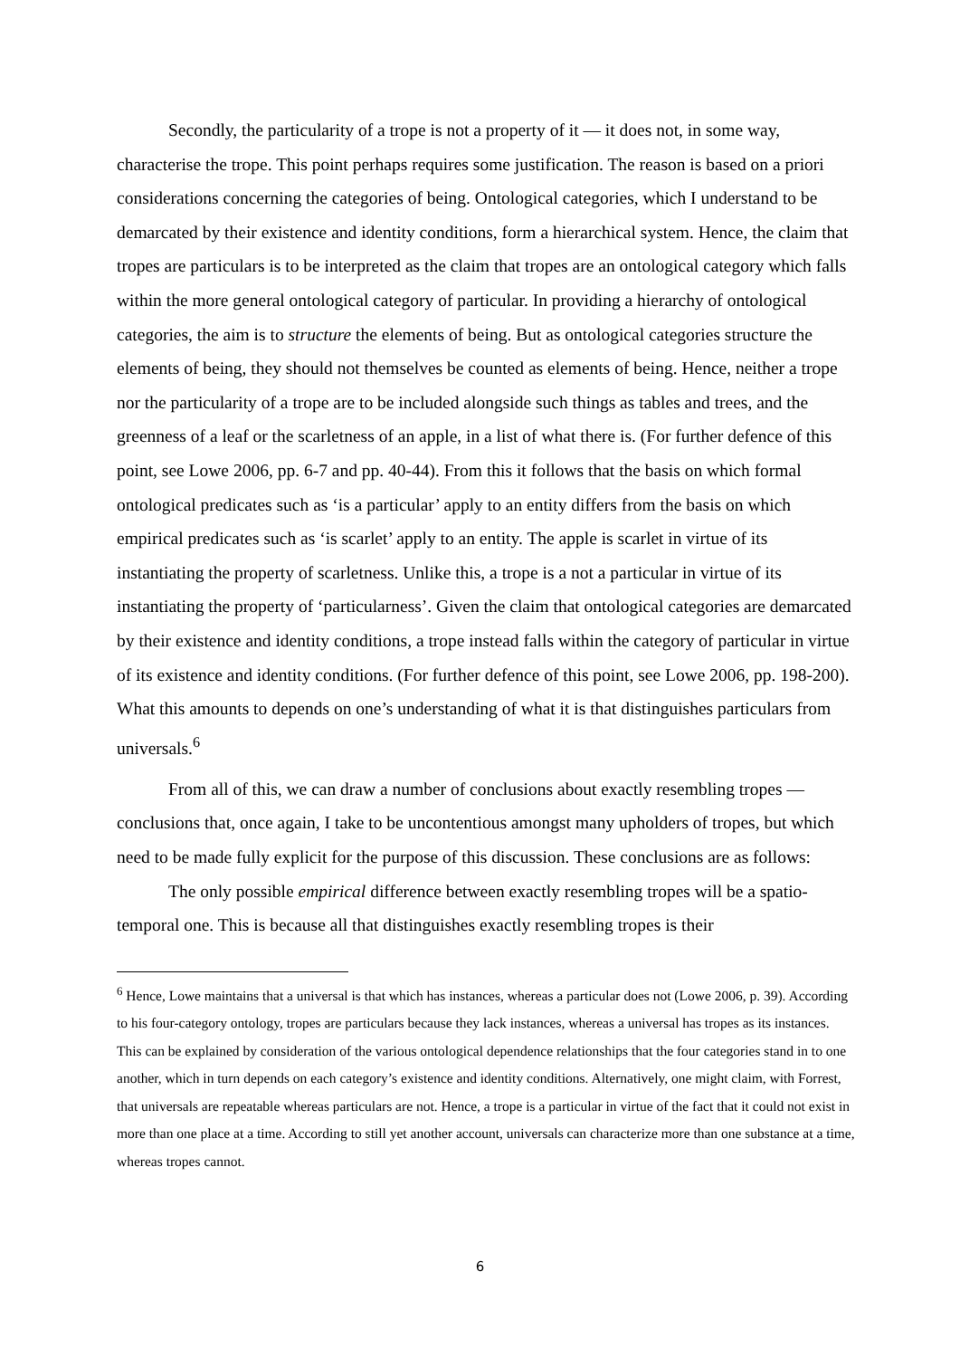Secondly, the particularity of a trope is not a property of it — it does not, in some way, characterise the trope. This point perhaps requires some justification. The reason is based on a priori considerations concerning the categories of being. Ontological categories, which I understand to be demarcated by their existence and identity conditions, form a hierarchical system. Hence, the claim that tropes are particulars is to be interpreted as the claim that tropes are an ontological category which falls within the more general ontological category of particular. In providing a hierarchy of ontological categories, the aim is to structure the elements of being. But as ontological categories structure the elements of being, they should not themselves be counted as elements of being. Hence, neither a trope nor the particularity of a trope are to be included alongside such things as tables and trees, and the greenness of a leaf or the scarletness of an apple, in a list of what there is. (For further defence of this point, see Lowe 2006, pp. 6-7 and pp. 40-44). From this it follows that the basis on which formal ontological predicates such as ‘is a particular’ apply to an entity differs from the basis on which empirical predicates such as ‘is scarlet’ apply to an entity. The apple is scarlet in virtue of its instantiating the property of scarletness. Unlike this, a trope is a not a particular in virtue of its instantiating the property of ‘particularness’. Given the claim that ontological categories are demarcated by their existence and identity conditions, a trope instead falls within the category of particular in virtue of its existence and identity conditions. (For further defence of this point, see Lowe 2006, pp. 198-200). What this amounts to depends on one’s understanding of what it is that distinguishes particulars from universals.<sup>6</sup>
From all of this, we can draw a number of conclusions about exactly resembling tropes — conclusions that, once again, I take to be uncontentious amongst many upholders of tropes, but which need to be made fully explicit for the purpose of this discussion. These conclusions are as follows:
The only possible empirical difference between exactly resembling tropes will be a spatio-temporal one. This is because all that distinguishes exactly resembling tropes is their
<sup>6</sup> Hence, Lowe maintains that a universal is that which has instances, whereas a particular does not (Lowe 2006, p. 39). According to his four-category ontology, tropes are particulars because they lack instances, whereas a universal has tropes as its instances. This can be explained by consideration of the various ontological dependence relationships that the four categories stand in to one another, which in turn depends on each category’s existence and identity conditions. Alternatively, one might claim, with Forrest, that universals are repeatable whereas particulars are not. Hence, a trope is a particular in virtue of the fact that it could not exist in more than one place at a time. According to still yet another account, universals can characterize more than one substance at a time, whereas tropes cannot.
6